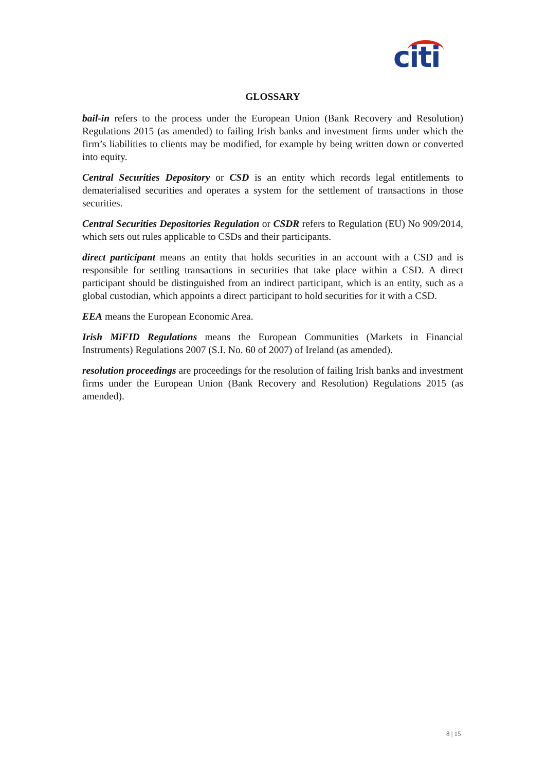citi
GLOSSARY
bail-in refers to the process under the European Union (Bank Recovery and Resolution) Regulations 2015 (as amended) to failing Irish banks and investment firms under which the firm’s liabilities to clients may be modified, for example by being written down or converted into equity.
Central Securities Depository or CSD is an entity which records legal entitlements to dematerialised securities and operates a system for the settlement of transactions in those securities.
Central Securities Depositories Regulation or CSDR refers to Regulation (EU) No 909/2014, which sets out rules applicable to CSDs and their participants.
direct participant means an entity that holds securities in an account with a CSD and is responsible for settling transactions in securities that take place within a CSD. A direct participant should be distinguished from an indirect participant, which is an entity, such as a global custodian, which appoints a direct participant to hold securities for it with a CSD.
EEA means the European Economic Area.
Irish MiFID Regulations means the European Communities (Markets in Financial Instruments) Regulations 2007 (S.I. No. 60 of 2007) of Ireland (as amended).
resolution proceedings are proceedings for the resolution of failing Irish banks and investment firms under the European Union (Bank Recovery and Resolution) Regulations 2015 (as amended).
8 | 15